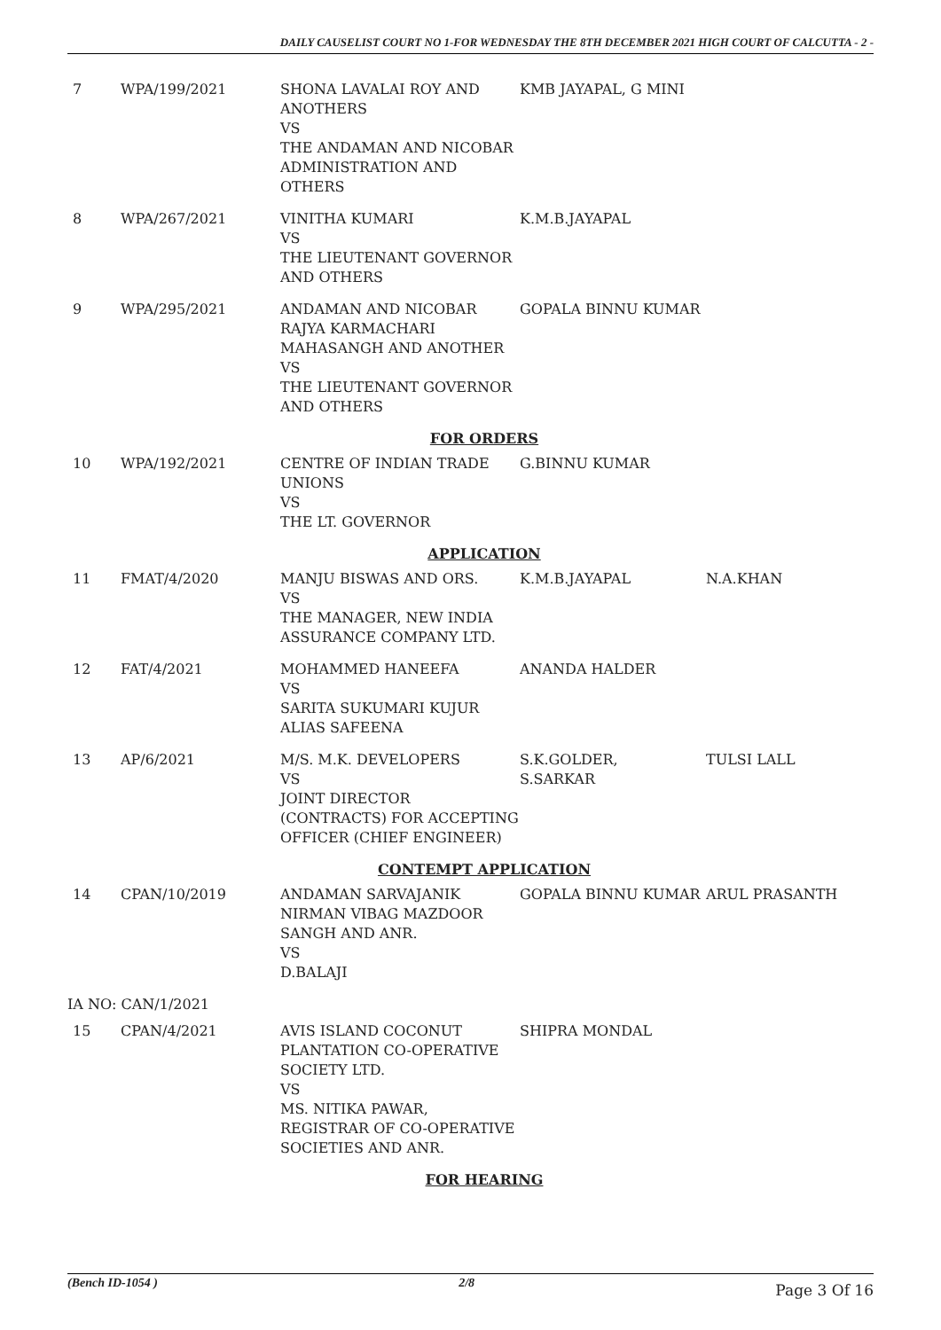DAILY CAUSELIST COURT NO 1-FOR WEDNESDAY THE 8TH DECEMBER 2021 HIGH COURT OF CALCUTTA - 2 -
| 7 | WPA/199/2021 | SHONA LAVALAI ROY AND ANOTHERS VS THE ANDAMAN AND NICOBAR ADMINISTRATION AND OTHERS | KMB JAYAPAL, G MINI | |
| 8 | WPA/267/2021 | VINITHA KUMARI VS THE LIEUTENANT GOVERNOR AND OTHERS | K.M.B.JAYAPAL | |
| 9 | WPA/295/2021 | ANDAMAN AND NICOBAR RAJYA KARMACHARI MAHASANGH AND ANOTHER VS THE LIEUTENANT GOVERNOR AND OTHERS | GOPALA BINNU KUMAR | |
| FOR ORDERS | | | | |
| 10 | WPA/192/2021 | CENTRE OF INDIAN TRADE UNIONS VS THE LT. GOVERNOR | G.BINNU KUMAR | |
| APPLICATION | | | | |
| 11 | FMAT/4/2020 | MANJU BISWAS AND ORS. VS THE MANAGER, NEW INDIA ASSURANCE COMPANY LTD. | K.M.B.JAYAPAL | N.A.KHAN |
| 12 | FAT/4/2021 | MOHAMMED HANEEFA VS SARITA SUKUMARI KUJUR ALIAS SAFEENA | ANANDA HALDER | |
| 13 | AP/6/2021 | M/S. M.K. DEVELOPERS VS JOINT DIRECTOR (CONTRACTS) FOR ACCEPTING OFFICER (CHIEF ENGINEER) | S.K.GOLDER, S.SARKAR | TULSI LALL |
| CONTEMPT APPLICATION | | | | |
| 14 | CPAN/10/2019 | ANDAMAN SARVAJANIK NIRMAN VIBAG MAZDOOR SANGH AND ANR. VS D.BALAJI | GOPALA BINNU KUMAR | ARUL PRASANTH |
| IA NO: CAN/1/2021 | | | | |
| 15 | CPAN/4/2021 | AVIS ISLAND COCONUT PLANTATION CO-OPERATIVE SOCIETY LTD. VS MS. NITIKA PAWAR, REGISTRAR OF CO-OPERATIVE SOCIETIES AND ANR. | SHIPRA MONDAL | |
| FOR HEARING | | | | |
(Bench ID-1054 ) 2/8 Page 3 Of 16